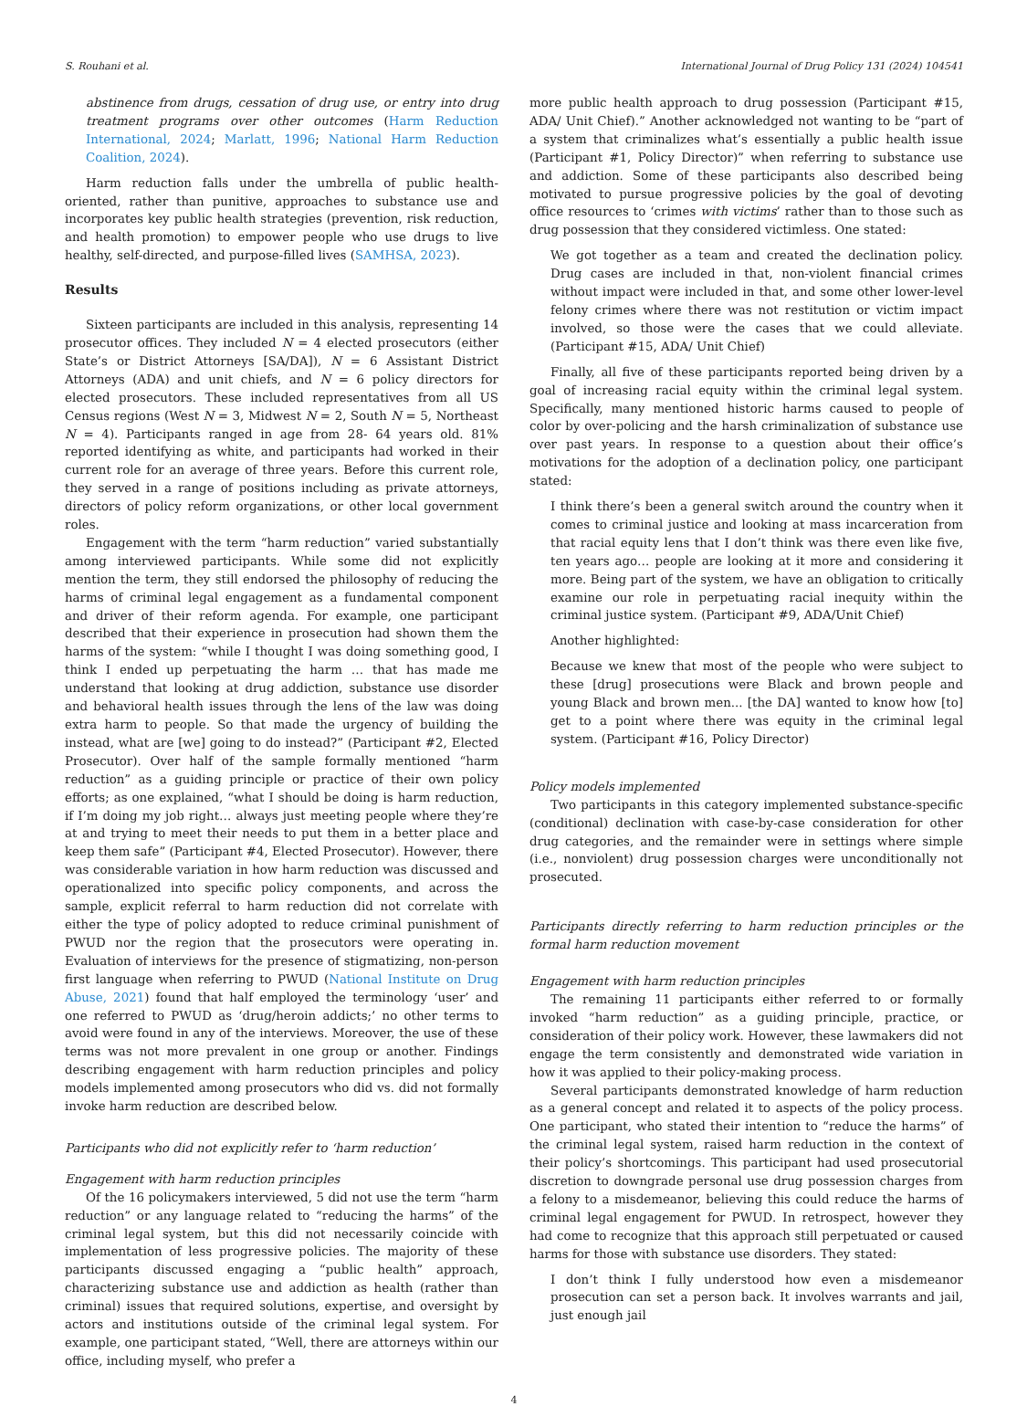S. Rouhani et al. International Journal of Drug Policy 131 (2024) 104541
abstinence from drugs, cessation of drug use, or entry into drug treatment programs over other outcomes (Harm Reduction International, 2024; Marlatt, 1996; National Harm Reduction Coalition, 2024).
Harm reduction falls under the umbrella of public health-oriented, rather than punitive, approaches to substance use and incorporates key public health strategies (prevention, risk reduction, and health promotion) to empower people who use drugs to live healthy, self-directed, and purpose-filled lives (SAMHSA, 2023).
Results
Sixteen participants are included in this analysis, representing 14 prosecutor offices. They included N = 4 elected prosecutors (either State’s or District Attorneys [SA/DA]), N = 6 Assistant District Attorneys (ADA) and unit chiefs, and N = 6 policy directors for elected prosecutors. These included representatives from all US Census regions (West N = 3, Midwest N = 2, South N = 5, Northeast N = 4). Participants ranged in age from 28- 64 years old. 81% reported identifying as white, and participants had worked in their current role for an average of three years. Before this current role, they served in a range of positions including as private attorneys, directors of policy reform organizations, or other local government roles.
Engagement with the term “harm reduction” varied substantially among interviewed participants. While some did not explicitly mention the term, they still endorsed the philosophy of reducing the harms of criminal legal engagement as a fundamental component and driver of their reform agenda. For example, one participant described that their experience in prosecution had shown them the harms of the system: “while I thought I was doing something good, I think I ended up perpetuating the harm … that has made me understand that looking at drug addiction, substance use disorder and behavioral health issues through the lens of the law was doing extra harm to people. So that made the urgency of building the instead, what are [we] going to do instead?” (Participant #2, Elected Prosecutor). Over half of the sample formally mentioned “harm reduction” as a guiding principle or practice of their own policy efforts; as one explained, “what I should be doing is harm reduction, if I’m doing my job right… always just meeting people where they’re at and trying to meet their needs to put them in a better place and keep them safe” (Participant #4, Elected Prosecutor). However, there was considerable variation in how harm reduction was discussed and operationalized into specific policy components, and across the sample, explicit referral to harm reduction did not correlate with either the type of policy adopted to reduce criminal punishment of PWUD nor the region that the prosecutors were operating in. Evaluation of interviews for the presence of stigmatizing, non-person first language when referring to PWUD (National Institute on Drug Abuse, 2021) found that half employed the terminology ‘user’ and one referred to PWUD as ‘drug/heroin addicts;’ no other terms to avoid were found in any of the interviews. Moreover, the use of these terms was not more prevalent in one group or another. Findings describing engagement with harm reduction principles and policy models implemented among prosecutors who did vs. did not formally invoke harm reduction are described below.
Participants who did not explicitly refer to ‘harm reduction’
Engagement with harm reduction principles
Of the 16 policymakers interviewed, 5 did not use the term “harm reduction” or any language related to “reducing the harms” of the criminal legal system, but this did not necessarily coincide with implementation of less progressive policies. The majority of these participants discussed engaging a “public health” approach, characterizing substance use and addiction as health (rather than criminal) issues that required solutions, expertise, and oversight by actors and institutions outside of the criminal legal system. For example, one participant stated, “Well, there are attorneys within our office, including myself, who prefer a
more public health approach to drug possession (Participant #15, ADA/ Unit Chief).” Another acknowledged not wanting to be “part of a system that criminalizes what’s essentially a public health issue (Participant #1, Policy Director)” when referring to substance use and addiction. Some of these participants also described being motivated to pursue progressive policies by the goal of devoting office resources to ‘crimes with victims’ rather than to those such as drug possession that they considered victimless. One stated:
We got together as a team and created the declination policy. Drug cases are included in that, non-violent financial crimes without impact were included in that, and some other lower-level felony crimes where there was not restitution or victim impact involved, so those were the cases that we could alleviate. (Participant #15, ADA/ Unit Chief)
Finally, all five of these participants reported being driven by a goal of increasing racial equity within the criminal legal system. Specifically, many mentioned historic harms caused to people of color by over-policing and the harsh criminalization of substance use over past years. In response to a question about their office’s motivations for the adoption of a declination policy, one participant stated:
I think there’s been a general switch around the country when it comes to criminal justice and looking at mass incarceration from that racial equity lens that I don’t think was there even like five, ten years ago… people are looking at it more and considering it more. Being part of the system, we have an obligation to critically examine our role in perpetuating racial inequity within the criminal justice system. (Participant #9, ADA/Unit Chief)
Another highlighted:
Because we knew that most of the people who were subject to these [drug] prosecutions were Black and brown people and young Black and brown men... [the DA] wanted to know how [to] get to a point where there was equity in the criminal legal system. (Participant #16, Policy Director)
Policy models implemented
Two participants in this category implemented substance-specific (conditional) declination with case-by-case consideration for other drug categories, and the remainder were in settings where simple (i.e., nonviolent) drug possession charges were unconditionally not prosecuted.
Participants directly referring to harm reduction principles or the formal harm reduction movement
Engagement with harm reduction principles
The remaining 11 participants either referred to or formally invoked “harm reduction” as a guiding principle, practice, or consideration of their policy work. However, these lawmakers did not engage the term consistently and demonstrated wide variation in how it was applied to their policy-making process.
Several participants demonstrated knowledge of harm reduction as a general concept and related it to aspects of the policy process. One participant, who stated their intention to “reduce the harms” of the criminal legal system, raised harm reduction in the context of their policy’s shortcomings. This participant had used prosecutorial discretion to downgrade personal use drug possession charges from a felony to a misdemeanor, believing this could reduce the harms of criminal legal engagement for PWUD. In retrospect, however they had come to recognize that this approach still perpetuated or caused harms for those with substance use disorders. They stated:
I don’t think I fully understood how even a misdemeanor prosecution can set a person back. It involves warrants and jail, just enough jail
4